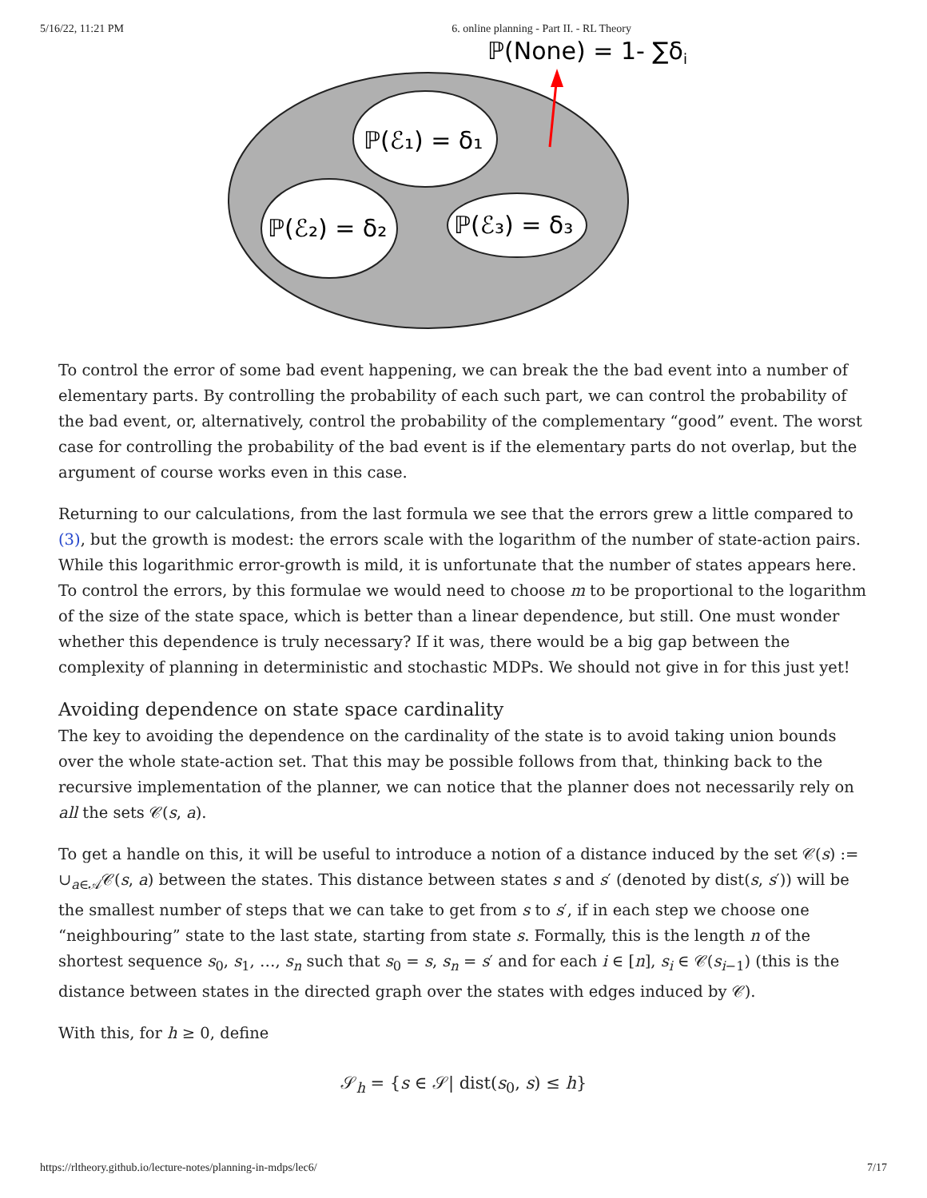5/16/22, 11:21 PM 6. online planning - Part II. - RL Theory
ℙ(None) = 1- ∑δi
ℙ(ℰ₁) = δ₁
ℙ(ℰ₂) = δ₂
ℙ(ℰ₃) = δ₃
To control the error of some bad event happening, we can break the the bad event into a number of elementary parts. By controlling the probability of each such part, we can control the probability of the bad event, or, alternatively, control the probability of the complementary “good” event. The worst case for controlling the probability of the bad event is if the elementary parts do not overlap, but the argument of course works even in this case.
Returning to our calculations, from the last formula we see that the errors grew a little compared to (3), but the growth is modest: the errors scale with the logarithm of the number of state-action pairs. While this logarithmic error-growth is mild, it is unfortunate that the number of states appears here. To control the errors, by this formulae we would need to choose m to be proportional to the logarithm of the size of the state space, which is better than a linear dependence, but still. One must wonder whether this dependence is truly necessary? If it was, there would be a big gap between the complexity of planning in deterministic and stochastic MDPs. We should not give in for this just yet!
Avoiding dependence on state space cardinality
The key to avoiding the dependence on the cardinality of the state is to avoid taking union bounds over the whole state-action set. That this may be possible follows from that, thinking back to the recursive implementation of the planner, we can notice that the planner does not necessarily rely on all the sets 𝒞(s, a).
To get a handle on this, it will be useful to introduce a notion of a distance induced by the set 𝒞(s) := ∪<sub>a∈𝒜</sub>𝒞(s, a) between the states. This distance between states s and s′ (denoted by dist(s, s′)) will be the smallest number of steps that we can take to get from s to s′, if in each step we choose one “neighbouring” state to the last state, starting from state s. Formally, this is the length n of the shortest sequence s<sub>0</sub>, s<sub>1</sub>, …, s<sub>n</sub> such that s<sub>0</sub> = s, s<sub>n</sub> = s′ and for each i ∈ [n], s<sub>i</sub> ∈ 𝒞(s<sub>i−1</sub>) (this is the distance between states in the directed graph over the states with edges induced by 𝒞).
With this, for h ≥ 0, define
𝒮<sub>h</sub> = {s ∈ 𝒮| dist(s<sub>0</sub>, s) ≤ h}
https://rltheory.github.io/lecture-notes/planning-in-mdps/lec6/ 7/17